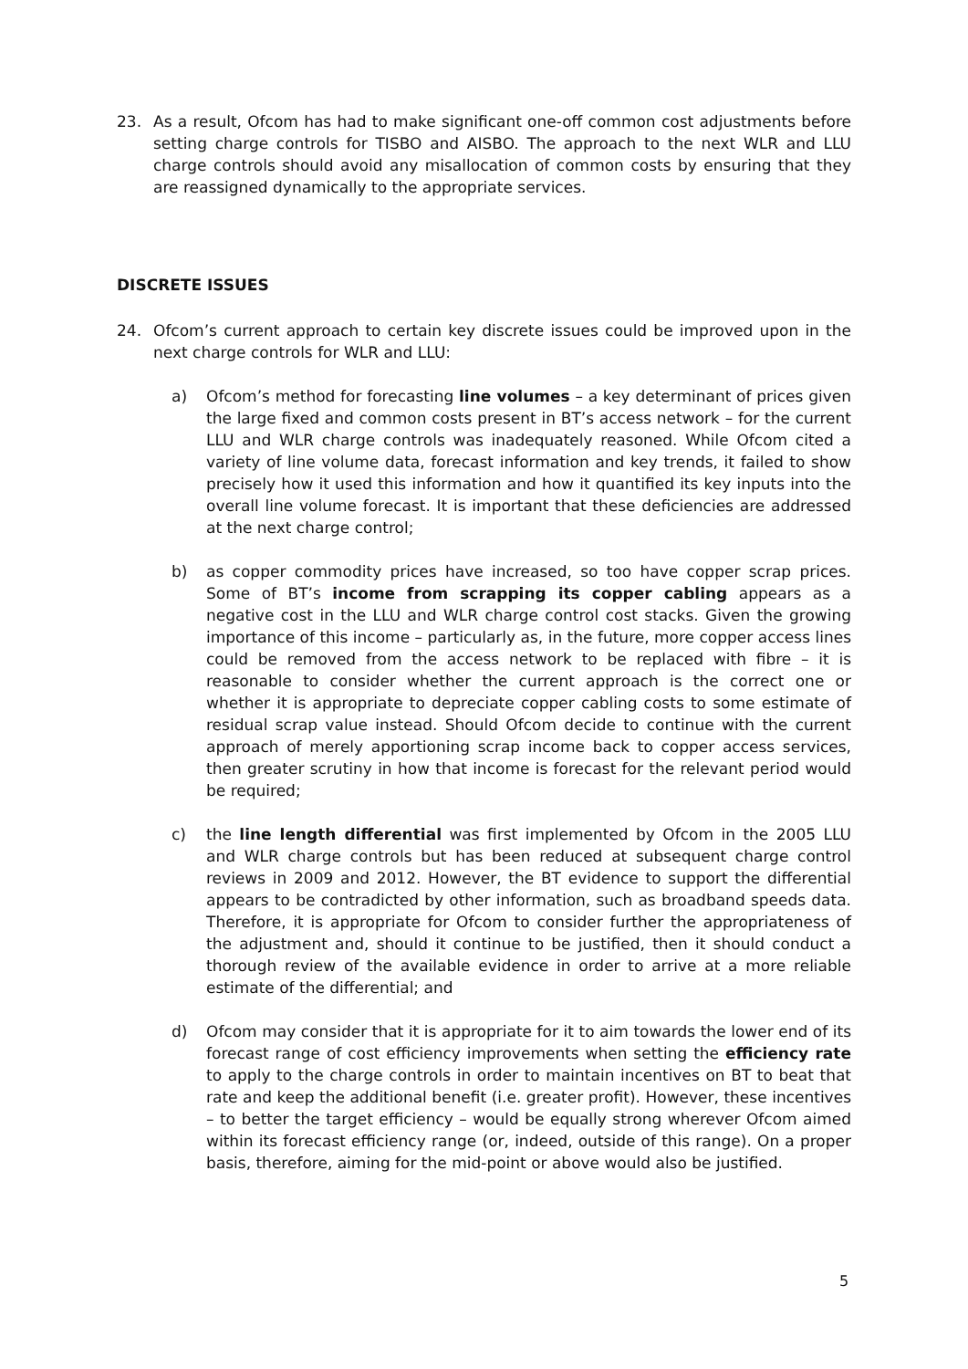23. As a result, Ofcom has had to make significant one-off common cost adjustments before setting charge controls for TISBO and AISBO. The approach to the next WLR and LLU charge controls should avoid any misallocation of common costs by ensuring that they are reassigned dynamically to the appropriate services.
DISCRETE ISSUES
24. Ofcom’s current approach to certain key discrete issues could be improved upon in the next charge controls for WLR and LLU:
a) Ofcom’s method for forecasting line volumes – a key determinant of prices given the large fixed and common costs present in BT’s access network – for the current LLU and WLR charge controls was inadequately reasoned. While Ofcom cited a variety of line volume data, forecast information and key trends, it failed to show precisely how it used this information and how it quantified its key inputs into the overall line volume forecast. It is important that these deficiencies are addressed at the next charge control;
b) as copper commodity prices have increased, so too have copper scrap prices. Some of BT’s income from scrapping its copper cabling appears as a negative cost in the LLU and WLR charge control cost stacks. Given the growing importance of this income – particularly as, in the future, more copper access lines could be removed from the access network to be replaced with fibre – it is reasonable to consider whether the current approach is the correct one or whether it is appropriate to depreciate copper cabling costs to some estimate of residual scrap value instead. Should Ofcom decide to continue with the current approach of merely apportioning scrap income back to copper access services, then greater scrutiny in how that income is forecast for the relevant period would be required;
c) the line length differential was first implemented by Ofcom in the 2005 LLU and WLR charge controls but has been reduced at subsequent charge control reviews in 2009 and 2012. However, the BT evidence to support the differential appears to be contradicted by other information, such as broadband speeds data. Therefore, it is appropriate for Ofcom to consider further the appropriateness of the adjustment and, should it continue to be justified, then it should conduct a thorough review of the available evidence in order to arrive at a more reliable estimate of the differential; and
d) Ofcom may consider that it is appropriate for it to aim towards the lower end of its forecast range of cost efficiency improvements when setting the efficiency rate to apply to the charge controls in order to maintain incentives on BT to beat that rate and keep the additional benefit (i.e. greater profit). However, these incentives – to better the target efficiency – would be equally strong wherever Ofcom aimed within its forecast efficiency range (or, indeed, outside of this range). On a proper basis, therefore, aiming for the mid-point or above would also be justified.
5